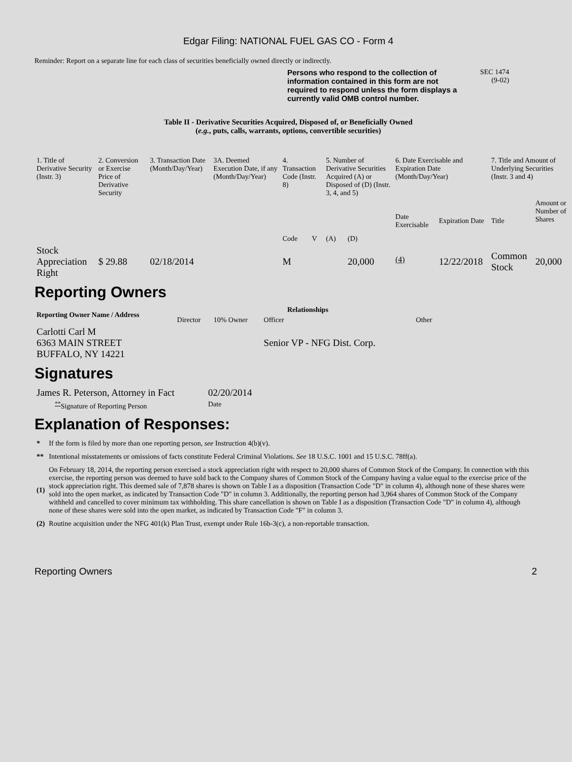Edgar Filing: NATIONAL FUEL GAS CO - Form 4
Reminder: Report on a separate line for each class of securities beneficially owned directly or indirectly.
Persons who respond to the collection of information contained in this form are not required to respond unless the form displays a currently valid OMB control number.
SEC 1474
(9-02)
Table II - Derivative Securities Acquired, Disposed of, or Beneficially Owned
(e.g., puts, calls, warrants, options, convertible securities)
| 1. Title of Derivative Security (Instr. 3) | 2. Conversion or Exercise Price of Derivative Security | 3. Transaction Date (Month/Day/Year) | 3A. Deemed Execution Date, if any (Month/Day/Year) | 4. Transaction Code (Instr. 8) | | 5. Number of Derivative Securities Acquired (A) or Disposed of (D) (Instr. 3, 4, and 5) | | 6. Date Exercisable and Expiration Date (Month/Day/Year) | | 7. Title and Amount of Underlying Securities (Instr. 3 and 4) | |
| | | | | Code | V | (A) | (D) | Date Exercisable | Expiration Date | Title | Amount or Number of Shares |
| Stock Appreciation Right | $ 29.88 | 02/18/2014 | | M | | | 20,000 | <sup>(4)</sup> | 12/22/2018 | Common Stock | 20,000 |
Reporting Owners
| Reporting Owner Name / Address | Relationships | | | |
| --- | --- | --- | --- | --- |
| | Director | 10% Owner | Officer | Other |
| Carlotti Carl M 6363 MAIN STREET BUFFALO, NY 14221 | | | Senior VP - NFG Dist. Corp. | |
Signatures
| James R. Peterson, Attorney in Fact | 02/20/2014 |
| <sup>**</sup> Signature of Reporting Person | Date |
Explanation of Responses:
| * | If the form is filed by more than one reporting person, see Instruction 4(b)(v). |
| ** | Intentional misstatements or omissions of facts constitute Federal Criminal Violations. See 18 U.S.C. 1001 and 15 U.S.C. 78ff(a). |
| (1) | On February 18, 2014, the reporting person exercised a stock appreciation right with respect to 20,000 shares of Common Stock of the Company. In connection with this exercise, the reporting person was deemed to have sold back to the Company shares of Common Stock of the Company having a value equal to the exercise price of the stock appreciation right. This deemed sale of 7,878 shares is shown on Table I as a disposition (Transaction Code "D" in column 4), although none of these shares were sold into the open market, as indicated by Transaction Code "D" in column 3. Additionally, the reporting person had 3,964 shares of Common Stock of the Company withheld and cancelled to cover minimum tax withholding. This share cancellation is shown on Table I as a disposition (Transaction Code "D" in column 4), although none of these shares were sold into the open market, as indicated by Transaction Code "F" in column 3. |
| (2) | Routine acquisition under the NFG 401(k) Plan Trust, exempt under Rule 16b-3(c), a non-reportable transaction. |
Reporting Owners 2